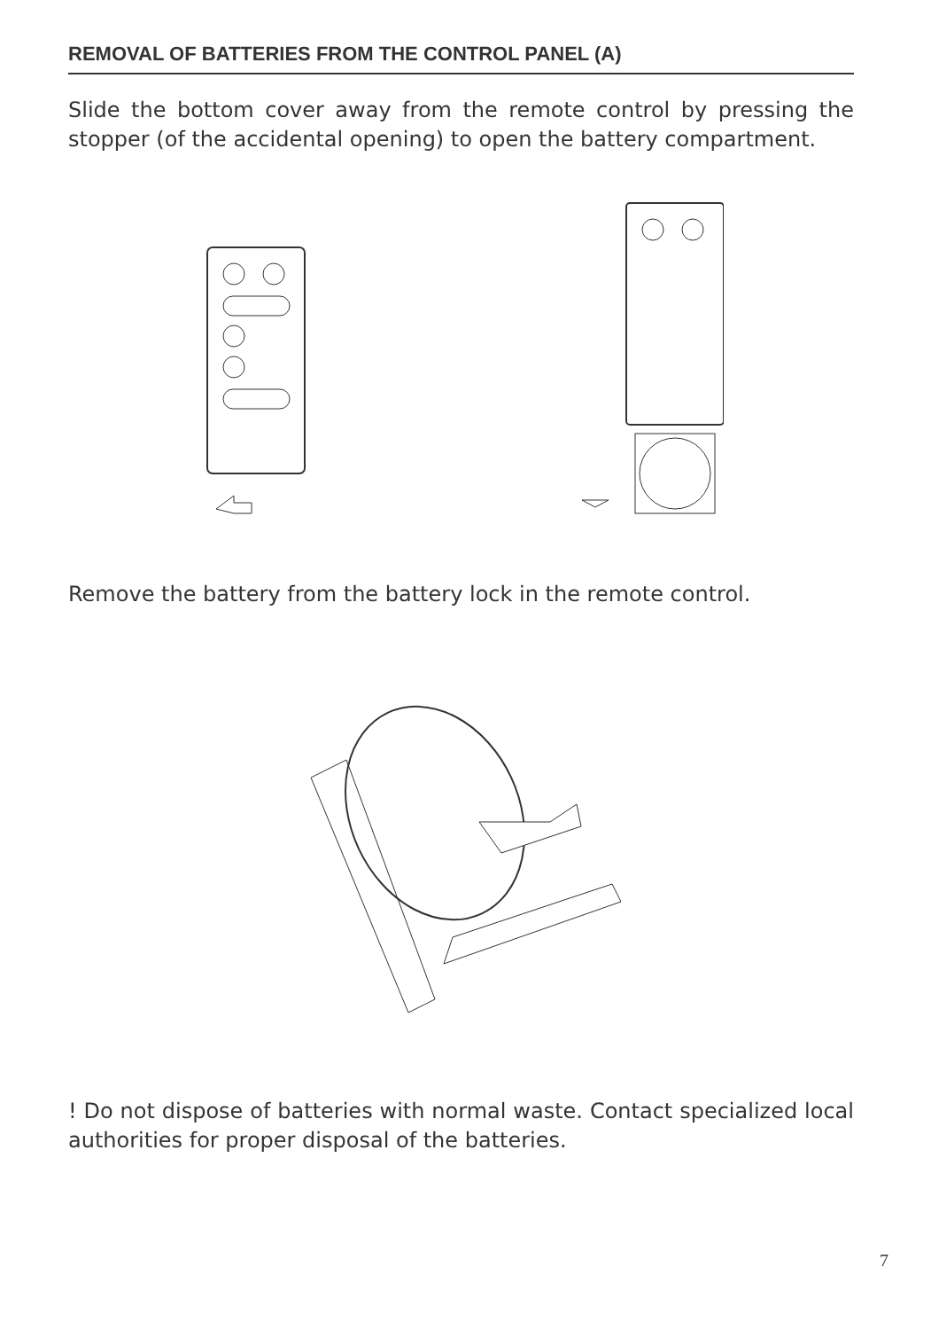REMOVAL OF BATTERIES FROM THE CONTROL PANEL (A)
Slide the bottom cover away from the remote control by pressing the stopper (of the accidental opening) to open the battery compartment.
Remove the battery from the battery lock in the remote control.
! Do not dispose of batteries with normal waste. Contact specialized local authorities for proper disposal of the batteries.
7